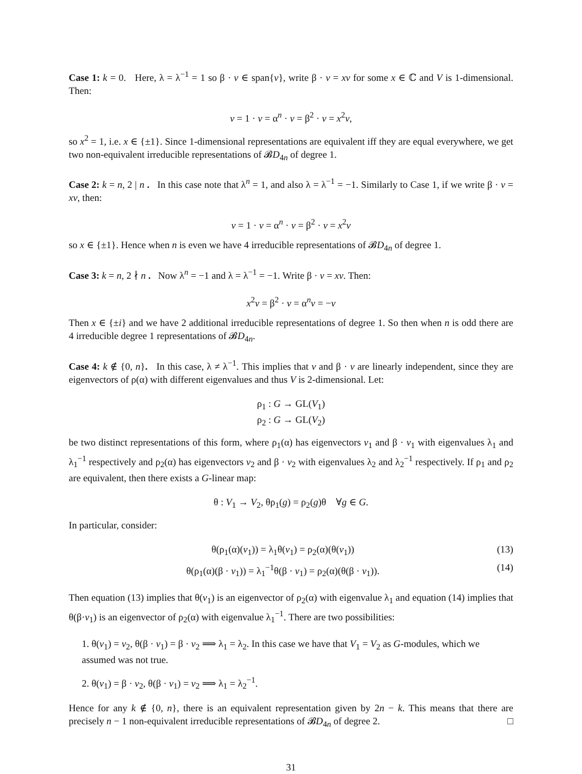Case 1: k = 0. Here, λ = λ<sup>−1</sup> = 1 so β · v ∈ span{v}, write β · v = xv for some x ∈ ℂ and V is 1-dimensional. Then:
v = 1 · v = α<sup>n</sup> · v = β<sup>2</sup> · v = x<sup>2</sup>v,
so x<sup>2</sup> = 1, i.e. x ∈ {±1}. Since 1-dimensional representations are equivalent iff they are equal everywhere, we get two non-equivalent irreducible representations of 𝓑D<sub>4n</sub> of degree 1.
Case 2: k = n, 2 | n . In this case note that λ<sup>n</sup> = 1, and also λ = λ<sup>−1</sup> = −1. Similarly to Case 1, if we write β · v = xv, then:
v = 1 · v = α<sup>n</sup> · v = β<sup>2</sup> · v = x<sup>2</sup>v
so x ∈ {±1}. Hence when n is even we have 4 irreducible representations of 𝓑D<sub>4n</sub> of degree 1.
Case 3: k = n, 2 ∤ n . Now λ<sup>n</sup> = −1 and λ = λ<sup>−1</sup> = −1. Write β · v = xv. Then:
x<sup>2</sup>v = β<sup>2</sup> · v = α<sup>n</sup>v = −v
Then x ∈ {±i} and we have 2 additional irreducible representations of degree 1. So then when n is odd there are 4 irreducible degree 1 representations of 𝓑D<sub>4n</sub>.
Case 4: k ∉ {0, n}. In this case, λ ≠ λ<sup>−1</sup>. This implies that v and β · v are linearly independent, since they are eigenvectors of ρ(α) with different eigenvalues and thus V is 2-dimensional. Let:
ρ<sub>1</sub> : G → GL(V<sub>1</sub>)
ρ<sub>2</sub> : G → GL(V<sub>2</sub>)
be two distinct representations of this form, where ρ<sub>1</sub>(α) has eigenvectors v<sub>1</sub> and β · v<sub>1</sub> with eigenvalues λ<sub>1</sub> and λ<sub>1</sub><sup>−1</sup> respectively and ρ<sub>2</sub>(α) has eigenvectors v<sub>2</sub> and β · v<sub>2</sub> with eigenvalues λ<sub>2</sub> and λ<sub>2</sub><sup>−1</sup> respectively. If ρ<sub>1</sub> and ρ<sub>2</sub> are equivalent, then there exists a G-linear map:
θ : V<sub>1</sub> → V<sub>2</sub>, θρ<sub>1</sub>(g) = ρ<sub>2</sub>(g)θ ∀g ∈ G.
In particular, consider:
θ(ρ<sub>1</sub>(α)(v<sub>1</sub>)) = λ<sub>1</sub>θ(v<sub>1</sub>) = ρ<sub>2</sub>(α)(θ(v<sub>1</sub>)) (13)
θ(ρ<sub>1</sub>(α)(β · v<sub>1</sub>)) = λ<sub>1</sub><sup>−1</sup>θ(β · v<sub>1</sub>) = ρ<sub>2</sub>(α)(θ(β · v<sub>1</sub>)). (14)
Then equation (13) implies that θ(v<sub>1</sub>) is an eigenvector of ρ<sub>2</sub>(α) with eigenvalue λ<sub>1</sub> and equation (14) implies that θ(β·v<sub>1</sub>) is an eigenvector of ρ<sub>2</sub>(α) with eigenvalue λ<sub>1</sub><sup>−1</sup>. There are two possibilities:
1. θ(v<sub>1</sub>) = v<sub>2</sub>, θ(β · v<sub>1</sub>) = β · v<sub>2</sub> ⟹ λ<sub>1</sub> = λ<sub>2</sub>. In this case we have that V<sub>1</sub> = V<sub>2</sub> as G-modules, which we assumed was not true.
2. θ(v<sub>1</sub>) = β · v<sub>2</sub>, θ(β · v<sub>1</sub>) = v<sub>2</sub> ⟹ λ<sub>1</sub> = λ<sub>2</sub><sup>−1</sup>.
Hence for any k ∉ {0, n}, there is an equivalent representation given by 2n − k. This means that there are precisely n − 1 non-equivalent irreducible representations of 𝓑D<sub>4n</sub> of degree 2. □
31